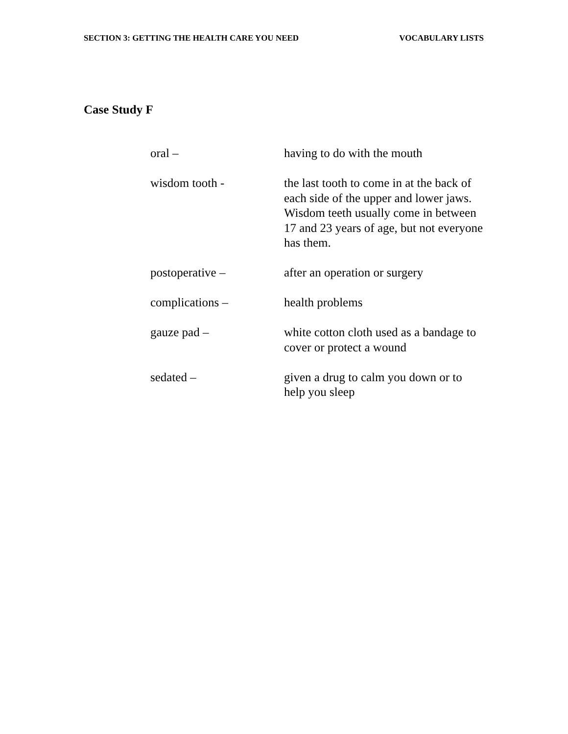SECTION 3: GETTING THE HEALTH CARE YOU NEED VOCABULARY LISTS
Case Study F
oral – having to do with the mouth
wisdom tooth - the last tooth to come in at the back of each side of the upper and lower jaws. Wisdom teeth usually come in between 17 and 23 years of age, but not everyone has them.
postoperative – after an operation or surgery
complications – health problems
gauze pad – white cotton cloth used as a bandage to cover or protect a wound
sedated – given a drug to calm you down or to help you sleep